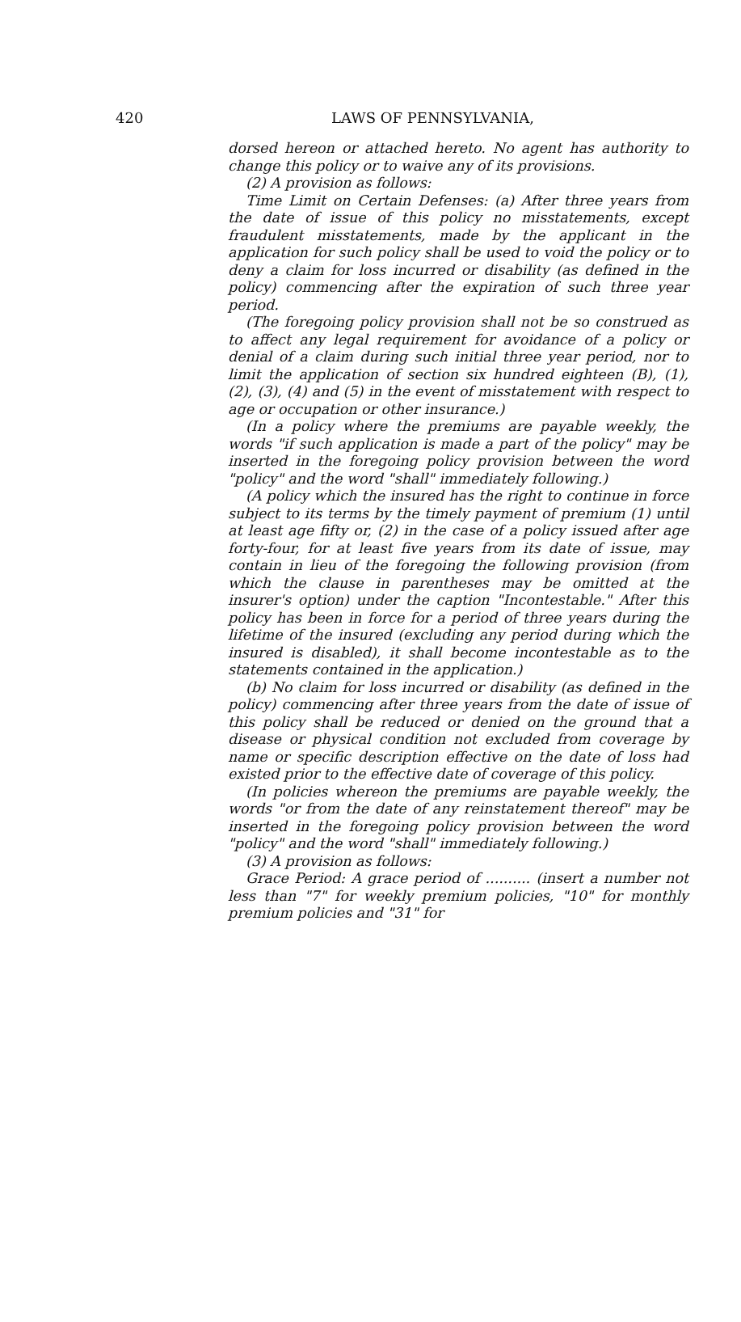420 LAWS OF PENNSYLVANIA,
dorsed hereon or attached hereto. No agent has authority to change this policy or to waive any of its provisions.
(2) A provision as follows:
Time Limit on Certain Defenses: (a) After three years from the date of issue of this policy no misstatements, except fraudulent misstatements, made by the applicant in the application for such policy shall be used to void the policy or to deny a claim for loss incurred or disability (as defined in the policy) commencing after the expiration of such three year period.
(The foregoing policy provision shall not be so construed as to affect any legal requirement for avoidance of a policy or denial of a claim during such initial three year period, nor to limit the application of section six hundred eighteen (B), (1), (2), (3), (4) and (5) in the event of misstatement with respect to age or occupation or other insurance.)
(In a policy where the premiums are payable weekly, the words "if such application is made a part of the policy" may be inserted in the foregoing policy provision between the word "policy" and the word "shall" immediately following.)
(A policy which the insured has the right to continue in force subject to its terms by the timely payment of premium (1) until at least age fifty or, (2) in the case of a policy issued after age forty-four, for at least five years from its date of issue, may contain in lieu of the foregoing the following provision (from which the clause in parentheses may be omitted at the insurer's option) under the caption "Incontestable." After this policy has been in force for a period of three years during the lifetime of the insured (excluding any period during which the insured is disabled), it shall become incontestable as to the statements contained in the application.)
(b) No claim for loss incurred or disability (as defined in the policy) commencing after three years from the date of issue of this policy shall be reduced or denied on the ground that a disease or physical condition not excluded from coverage by name or specific description effective on the date of loss had existed prior to the effective date of coverage of this policy.
(In policies whereon the premiums are payable weekly, the words "or from the date of any reinstatement thereof" may be inserted in the foregoing policy provision between the word "policy" and the word "shall" immediately following.)
(3) A provision as follows:
Grace Period: A grace period of .......... (insert a number not less than "7" for weekly premium policies, "10" for monthly premium policies and "31" for